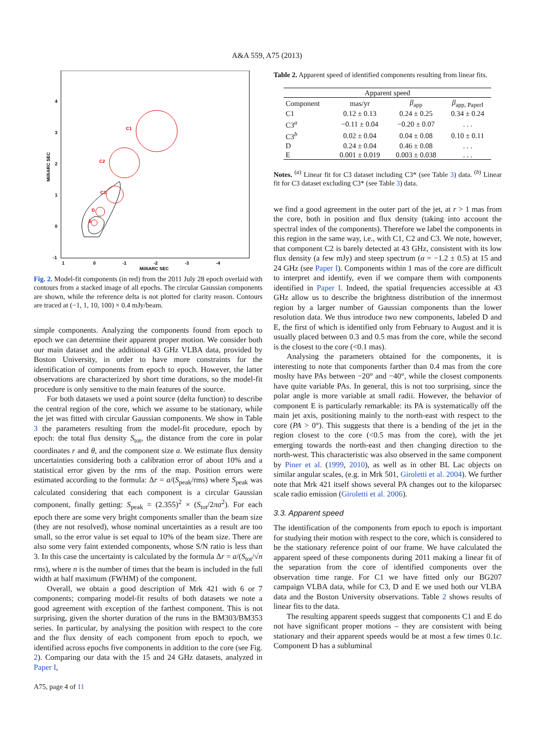A&A 559, A75 (2013)
4
3
2
1
0
-1
1
0
-1
-2
-3
-4
MilliARC SEC
MilliARC SEC
C1
C2
C3
D
E
Fig. 2. Model-fit components (in red) from the 2011 July 28 epoch overlaid with contours from a stacked image of all epochs. The circular Gaussian components are shown, while the reference delta is not plotted for clarity reason. Contours are traced at (−1, 1, 10, 100) × 0.4 mJy/beam.
simple components. Analyzing the components found from epoch to epoch we can determine their apparent proper motion. We consider both our main dataset and the additional 43 GHz VLBA data, provided by Boston University, in order to have more constraints for the identification of components from epoch to epoch. However, the latter observations are characterized by short time durations, so the model-fit procedure is only sensitive to the main features of the source.
For both datasets we used a point source (delta function) to describe the central region of the core, which we assume to be stationary, while the jet was fitted with circular Gaussian components. We show in Table 3 the parameters resulting from the model-fit procedure, epoch by epoch: the total flux density S<sub>tot</sub>, the distance from the core in polar coordinates r and θ, and the component size a. We estimate flux density uncertainties considering both a calibration error of about 10% and a statistical error given by the rms of the map. Position errors were estimated according to the formula: Δr = a/(S<sub>peak</sub>/rms) where S<sub>peak</sub> was calculated considering that each component is a circular Gaussian component, finally getting: S<sub>peak</sub> = (2.355)<sup>2</sup> × (S<sub>tot</sub>/2πa<sup>2</sup>). For each epoch there are some very bright components smaller than the beam size (they are not resolved), whose nominal uncertainties as a result are too small, so the error value is set equal to 10% of the beam size. There are also some very faint extended components, whose S/N ratio is less than 3. In this case the uncertainty is calculated by the formula Δr = a/(S<sub>tot</sub>/√n rms), where n is the number of times that the beam is included in the full width at half maximum (FWHM) of the component.
Overall, we obtain a good description of Mrk 421 with 6 or 7 components; comparing model-fit results of both datasets we note a good agreement with exception of the farthest component. This is not surprising, given the shorter duration of the runs in the BM303/BM353 series. In particular, by analysing the position with respect to the core and the flux density of each component from epoch to epoch, we identified across epochs five components in addition to the core (see Fig. 2). Comparing our data with the 15 and 24 GHz datasets, analyzed in Paper I,
Table 2. Apparent speed of identified components resulting from linear fits.
| Apparent speed | | | |
| --- | --- | --- | --- |
| Component | mas/yr | β<sub>app</sub> | β<sub>app, PaperI</sub> |
| C1 | 0.12 ± 0.13 | 0.24 ± 0.25 | 0.34 ± 0.24 |
| C3<sup>a</sup> | −0.11 ± 0.04 | −0.20 ± 0.07 | . . . |
| C3<sup>b</sup> | 0.02 ± 0.04 | 0.04 ± 0.08 | 0.10 ± 0.11 |
| D | 0.24 ± 0.04 | 0.46 ± 0.08 | . . . |
| E | 0.001 ± 0.019 | 0.003 ± 0.038 | . . . |
Notes. <sup>(a)</sup> Linear fit for C3 dataset including C3* (see Table 3) data. <sup>(b)</sup> Linear fit for C3 dataset excluding C3* (see Table 3) data.
we find a good agreement in the outer part of the jet, at r > 1 mas from the core, both in position and flux density (taking into account the spectral index of the components). Therefore we label the components in this region in the same way, i.e., with C1, C2 and C3. We note, however, that component C2 is barely detected at 43 GHz, consistent with its low flux density (a few mJy) and steep spectrum (α = −1.2 ± 0.5) at 15 and 24 GHz (see Paper I). Components within 1 mas of the core are difficult to interpret and identify, even if we compare them with components identified in Paper I. Indeed, the spatial frequencies accessible at 43 GHz allow us to describe the brightness distribution of the innermost region by a larger number of Gaussian components than the lower resolution data. We thus introduce two new components, labeled D and E, the first of which is identified only from February to August and it is usually placed between 0.3 and 0.5 mas from the core, while the second is the closest to the core (<0.1 mas).
Analysing the parameters obtained for the components, it is interesting to note that components farther than 0.4 mas from the core moslty have PAs between −20° and −40°, while the closest components have quite variable PAs. In general, this is not too surprising, since the polar angle is more variable at small radii. However, the behavior of component E is particularly remarkable: its PA is systematically off the main jet axis, positioning mainly to the north-east with respect to the core (PA > 0°). This suggests that there is a bending of the jet in the region closest to the core (<0.5 mas from the core), with the jet emerging towards the north-east and then changing direction to the north-west. This characteristic was also observed in the same component by Piner et al. (1999, 2010), as well as in other BL Lac objects on similar angular scales, (e.g. in Mrk 501, Giroletti et al. 2004). We further note that Mrk 421 itself shows several PA changes out to the kiloparsec scale radio emission (Giroletti et al. 2006).
3.3. Apparent speed
The identification of the components from epoch to epoch is important for studying their motion with respect to the core, which is considered to be the stationary reference point of our frame. We have calculated the apparent speed of these components during 2011 making a linear fit of the separation from the core of identified components over the observation time range. For C1 we have fitted only our BG207 campaign VLBA data, while for C3, D and E we used both our VLBA data and the Boston University observations. Table 2 shows results of linear fits to the data.
The resulting apparent speeds suggest that components C1 and E do not have significant proper motions – they are consistent with being stationary and their apparent speeds would be at most a few times 0.1c. Component D has a subluminal
A75, page 4 of 11